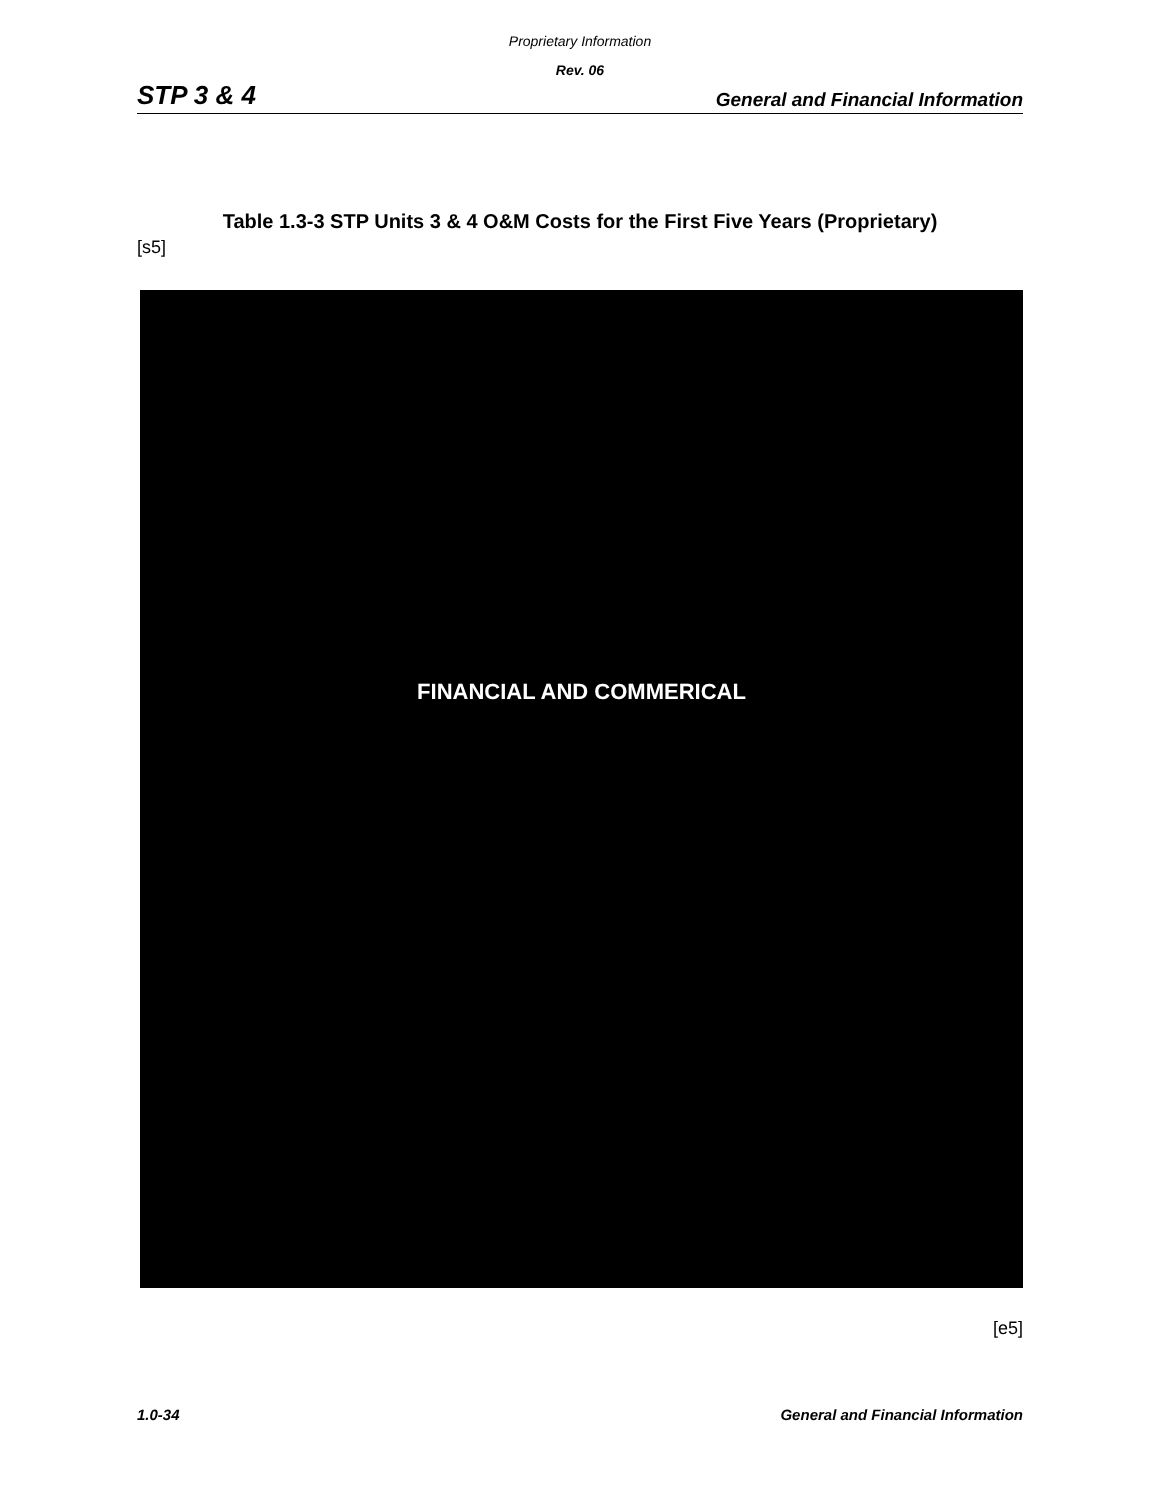Proprietary Information
Rev. 06
STP 3 & 4 General and Financial Information
Table 1.3-3 STP Units 3 & 4 O&M Costs for the First Five Years (Proprietary)
[s5]
FINANCIAL AND COMMERICAL
[e5]
1.0-34 General and Financial Information